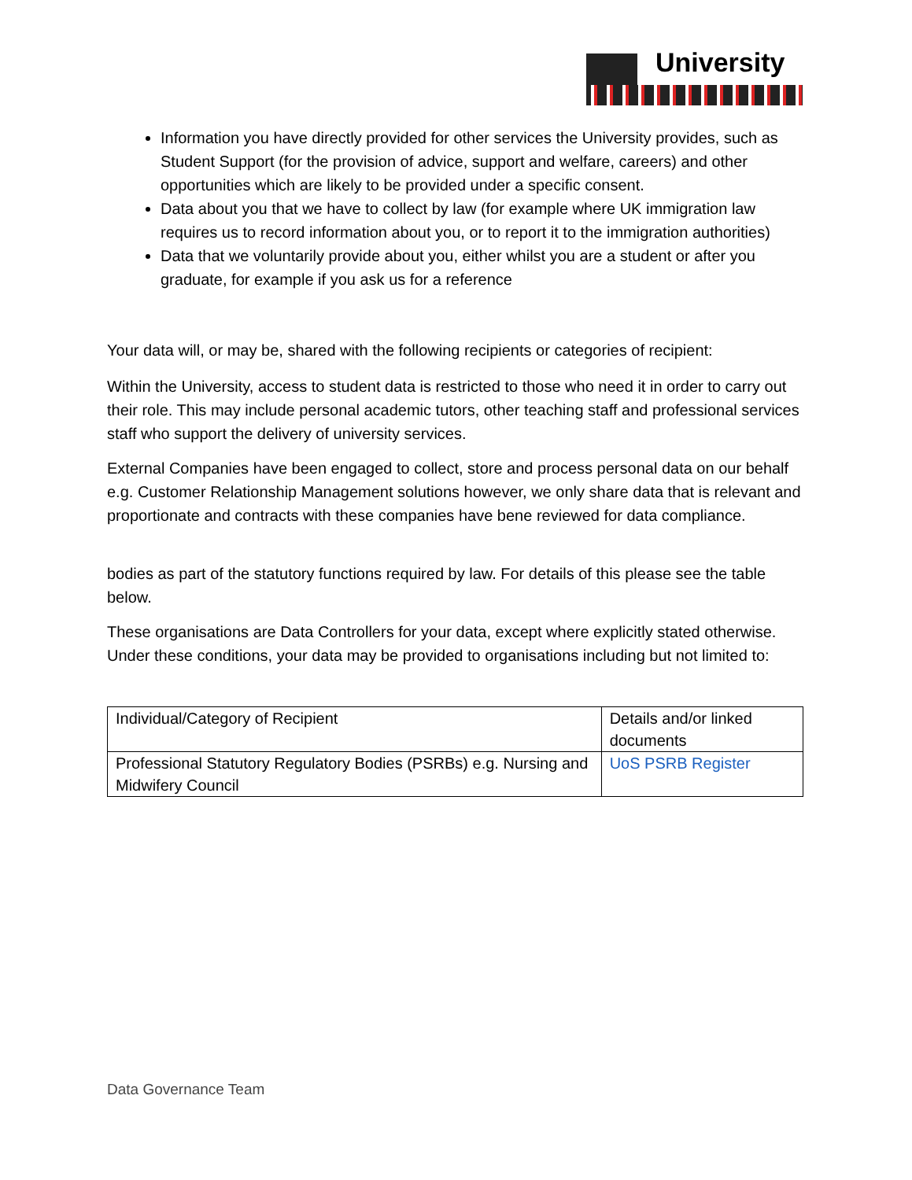University
Information you have directly provided for other services the University provides, such as Student Support (for the provision of advice, support and welfare, careers) and other opportunities which are likely to be provided under a specific consent.
Data about you that we have to collect by law (for example where UK immigration law requires us to record information about you, or to report it to the immigration authorities)
Data that we voluntarily provide about you, either whilst you are a student or after you graduate, for example if you ask us for a reference
Your data will, or may be, shared with the following recipients or categories of recipient:
Within the University, access to student data is restricted to those who need it in order to carry out their role. This may include personal academic tutors, other teaching staff and professional services staff who support the delivery of university services.
External Companies have been engaged to collect, store and process personal data on our behalf e.g. Customer Relationship Management solutions however, we only share data that is relevant and proportionate and contracts with these companies have bene reviewed for data compliance.
bodies as part of the statutory functions required by law. For details of this please see the table below.
These organisations are Data Controllers for your data, except where explicitly stated otherwise. Under these conditions, your data may be provided to organisations including but not limited to:
| Individual/Category of Recipient | Details and/or linked documents |
| --- | --- |
| Professional Statutory Regulatory Bodies (PSRBs) e.g. Nursing and Midwifery Council | UoS PSRB Register |
Data Governance Team